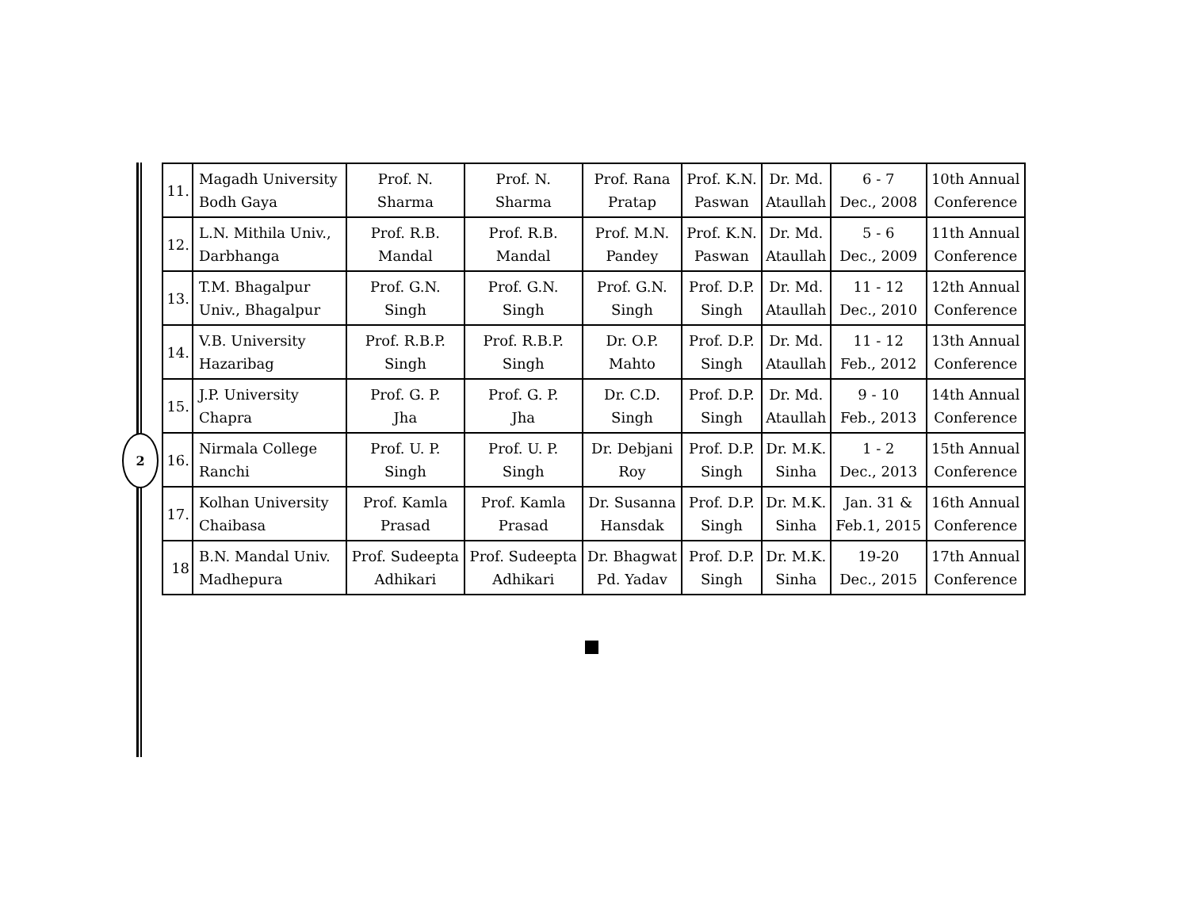2
| 11. | Magadh University Bodh Gaya | Prof. N. Sharma | Prof. N. Sharma | Prof. Rana Pratap | Prof. K.N. Paswan | Dr. Md. Ataullah | 6 - 7 Dec., 2008 | 10th Annual Conference |
| 12. | L.N. Mithila Univ., Darbhanga | Prof. R.B. Mandal | Prof. R.B. Mandal | Prof. M.N. Pandey | Prof. K.N. Paswan | Dr. Md. Ataullah | 5 - 6 Dec., 2009 | 11th Annual Conference |
| 13. | T.M. Bhagalpur Univ., Bhagalpur | Prof. G.N. Singh | Prof. G.N. Singh | Prof. G.N. Singh | Prof. D.P. Singh | Dr. Md. Ataullah | 11 - 12 Dec., 2010 | 12th Annual Conference |
| 14. | V.B. University Hazaribag | Prof. R.B.P. Singh | Prof. R.B.P. Singh | Dr. O.P. Mahto | Prof. D.P. Singh | Dr. Md. Ataullah | 11 - 12 Feb., 2012 | 13th Annual Conference |
| 15. | J.P. University Chapra | Prof. G. P. Jha | Prof. G. P. Jha | Dr. C.D. Singh | Prof. D.P. Singh | Dr. Md. Ataullah | 9 - 10 Feb., 2013 | 14th Annual Conference |
| 16. | Nirmala College Ranchi | Prof. U. P. Singh | Prof. U. P. Singh | Dr. Debjani Roy | Prof. D.P. Singh | Dr. M.K. Sinha | 1 - 2 Dec., 2013 | 15th Annual Conference |
| 17. | Kolhan University Chaibasa | Prof. Kamla Prasad | Prof. Kamla Prasad | Dr. Susanna Hansdak | Prof. D.P. Singh | Dr. M.K. Sinha | Jan. 31 & Feb.1, 2015 | 16th Annual Conference |
| 18 | B.N. Mandal Univ. Madhepura | Prof. Sudeepta Adhikari | Prof. Sudeepta Adhikari | Dr. Bhagwat Pd. Yadav | Prof. D.P. Singh | Dr. M.K. Sinha | 19-20 Dec., 2015 | 17th Annual Conference |